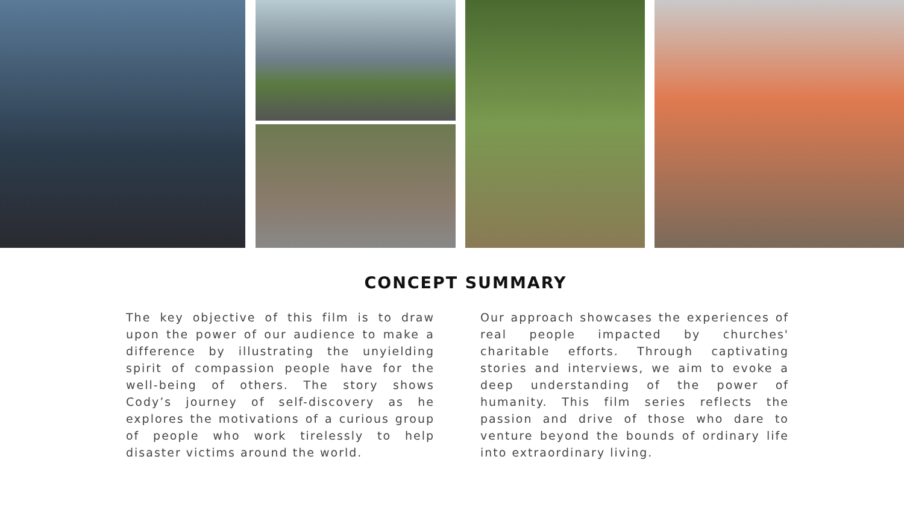CONCEPT SUMMARY
The key objective of this film is to draw upon the power of our audience to make a difference by illustrating the unyielding spirit of compassion people have for the well-being of others. The story shows Cody’s journey of self-discovery as he explores the motivations of a curious group of people who work tirelessly to help disaster victims around the world.
Our approach showcases the experiences of real people impacted by churches' charitable efforts. Through captivating stories and interviews, we aim to evoke a deep understanding of the power of humanity. This film series reflects the passion and drive of those who dare to venture beyond the bounds of ordinary life into extraordinary living.